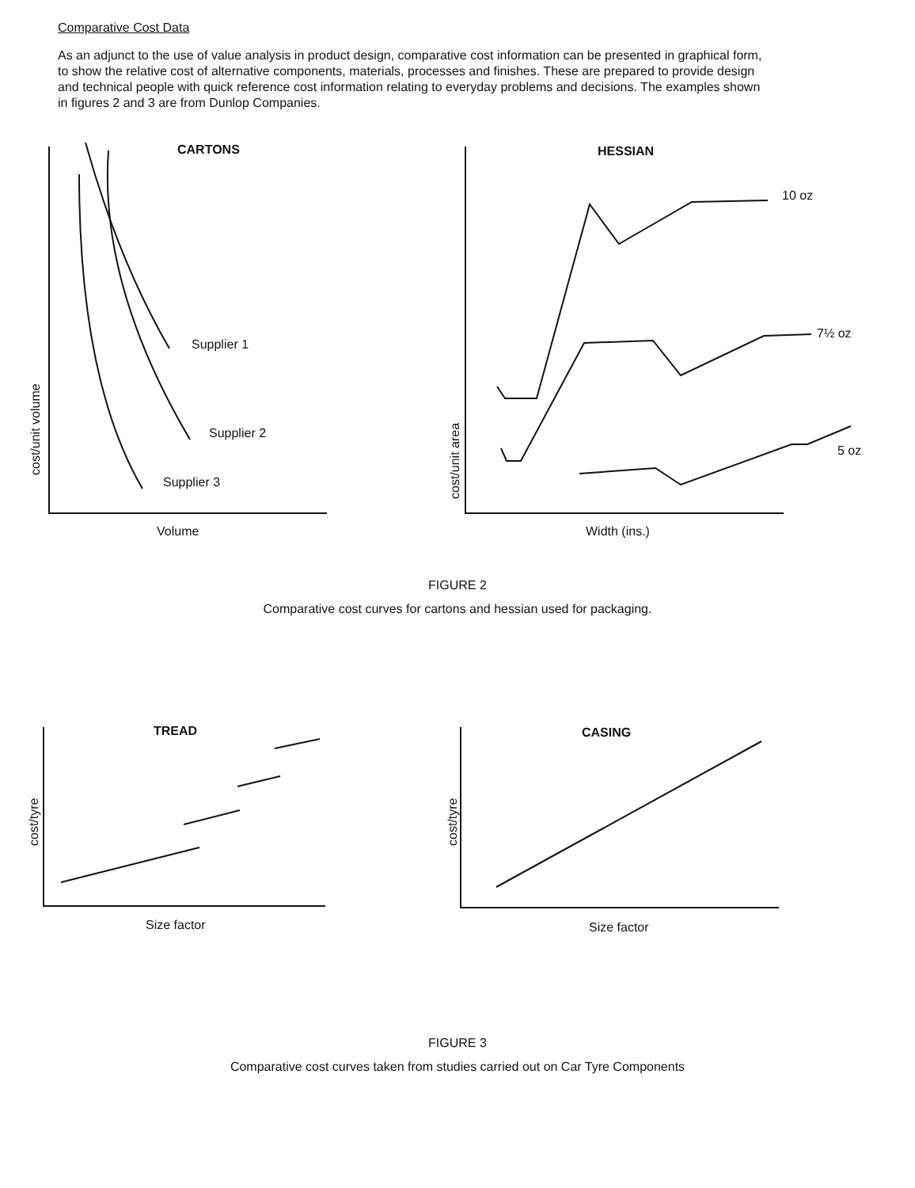Comparative Cost Data
As an adjunct to the use of value analysis in product design, comparative cost information can be presented in graphical form, to show the relative cost of alternative components, materials, processes and finishes. These are prepared to provide design and technical people with quick reference cost information relating to everyday problems and decisions. The examples shown in figures 2 and 3 are from Dunlop Companies.
CARTONS
cost/unit volume
Supplier 1
Supplier 2
Supplier 3
Volume
HESSIAN
cost/unit area
10 oz
7½ oz
5 oz
Width (ins.)
FIGURE 2
Comparative cost curves for cartons and hessian used for packaging.
TREAD
cost/tyre
Size factor
CASING
cost/tyre
Size factor
FIGURE 3
Comparative cost curves taken from studies carried out on Car Tyre Components